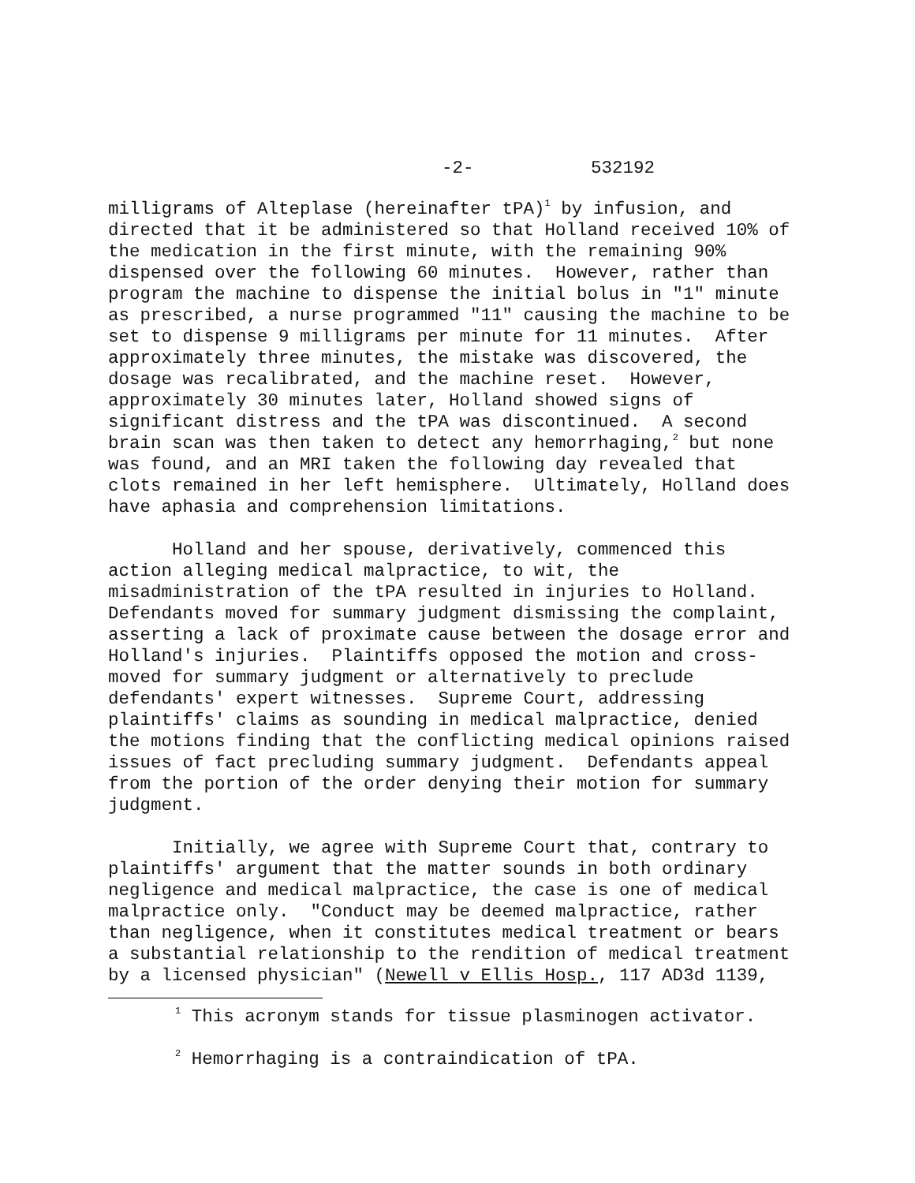-2- 532192
milligrams of Alteplase (hereinafter tPA)<sup>1</sup> by infusion, and directed that it be administered so that Holland received 10% of the medication in the first minute, with the remaining 90% dispensed over the following 60 minutes. However, rather than program the machine to dispense the initial bolus in "1" minute as prescribed, a nurse programmed "11" causing the machine to be set to dispense 9 milligrams per minute for 11 minutes. After approximately three minutes, the mistake was discovered, the dosage was recalibrated, and the machine reset. However, approximately 30 minutes later, Holland showed signs of significant distress and the tPA was discontinued. A second brain scan was then taken to detect any hemorrhaging,<sup>2</sup> but none was found, and an MRI taken the following day revealed that clots remained in her left hemisphere. Ultimately, Holland does have aphasia and comprehension limitations.
Holland and her spouse, derivatively, commenced this action alleging medical malpractice, to wit, the misadministration of the tPA resulted in injuries to Holland. Defendants moved for summary judgment dismissing the complaint, asserting a lack of proximate cause between the dosage error and Holland's injuries. Plaintiffs opposed the motion and cross- moved for summary judgment or alternatively to preclude defendants' expert witnesses. Supreme Court, addressing plaintiffs' claims as sounding in medical malpractice, denied the motions finding that the conflicting medical opinions raised issues of fact precluding summary judgment. Defendants appeal from the portion of the order denying their motion for summary judgment.
Initially, we agree with Supreme Court that, contrary to plaintiffs' argument that the matter sounds in both ordinary negligence and medical malpractice, the case is one of medical malpractice only. "Conduct may be deemed malpractice, rather than negligence, when it constitutes medical treatment or bears a substantial relationship to the rendition of medical treatment by a licensed physician" (Newell v Ellis Hosp., 117 AD3d 1139,
<sup>1</sup> This acronym stands for tissue plasminogen activator.
<sup>2</sup> Hemorrhaging is a contraindication of tPA.